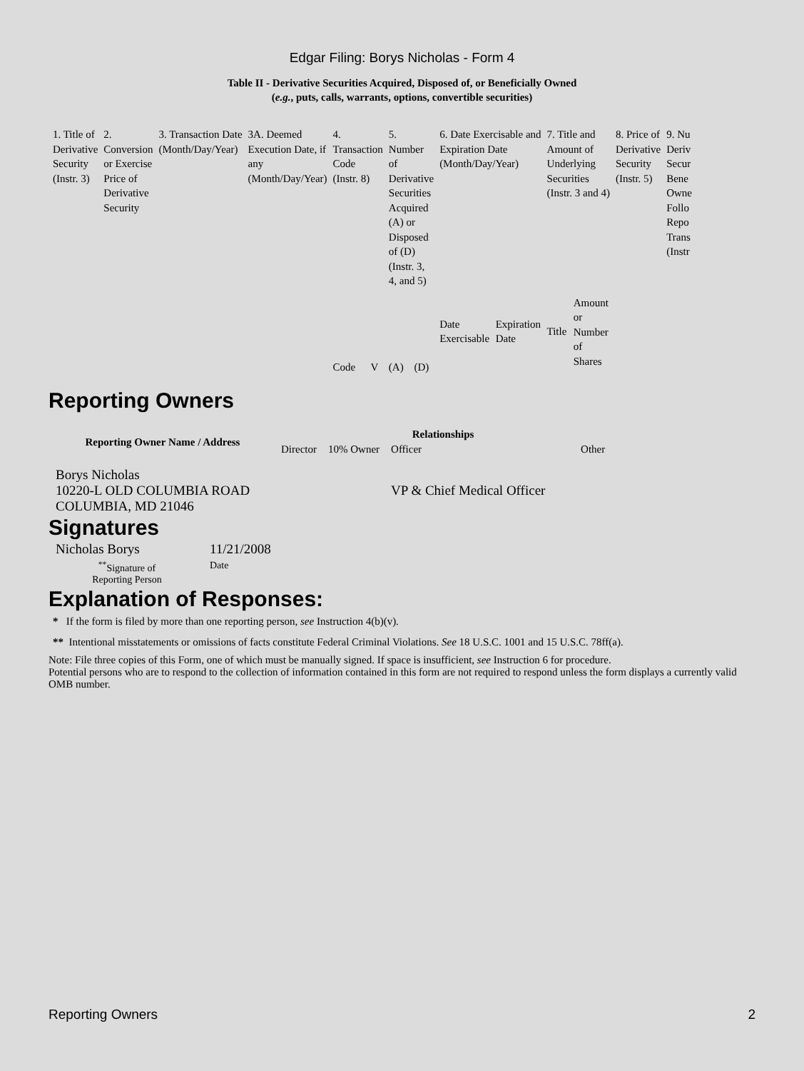Edgar Filing: Borys Nicholas - Form 4
Table II - Derivative Securities Acquired, Disposed of, or Beneficially Owned
(e.g., puts, calls, warrants, options, convertible securities)
| 1. Title of Derivative Security (Instr. 3) | 2. Conversion or Exercise Price of Derivative Security | 3. Transaction Date (Month/Day/Year) | 3A. Deemed Execution Date, if any (Month/Day/Year) | 4. Transaction Code (Instr. 8) | | 5. Number of Derivative Securities Acquired (A) or Disposed of (D) (Instr. 3, 4, and 5) | | 6. Date Exercisable and Expiration Date (Month/Day/Year) | | 7. Title and Amount of Underlying Securities (Instr. 3 and 4) | | 8. Price of Derivative Security (Instr. 5) | 9. Nu Deriv Secur Bene Owne Follo Repo Trans (Instr |
| | | | | Code | V | (A) | (D) | Date Exercisable | Expiration Date | Title | Amount or Number of Shares | | |
Reporting Owners
| Reporting Owner Name / Address | Relationships | | | |
| --- | --- | --- | --- | --- |
| | Director | 10% Owner | Officer | Other |
| Borys Nicholas 10220-L OLD COLUMBIA ROAD COLUMBIA, MD 21046 | | | VP & Chief Medical Officer | |
Signatures
| Nicholas Borys | 11/21/2008 |
| <sup>**</sup> Signature of Reporting Person | Date |
Explanation of Responses:
* If the form is filed by more than one reporting person, see Instruction 4(b)(v).
** Intentional misstatements or omissions of facts constitute Federal Criminal Violations. See 18 U.S.C. 1001 and 15 U.S.C. 78ff(a).
Note: File three copies of this Form, one of which must be manually signed. If space is insufficient, see Instruction 6 for procedure.
Potential persons who are to respond to the collection of information contained in this form are not required to respond unless the form displays a currently valid OMB number.
Reporting Owners 2